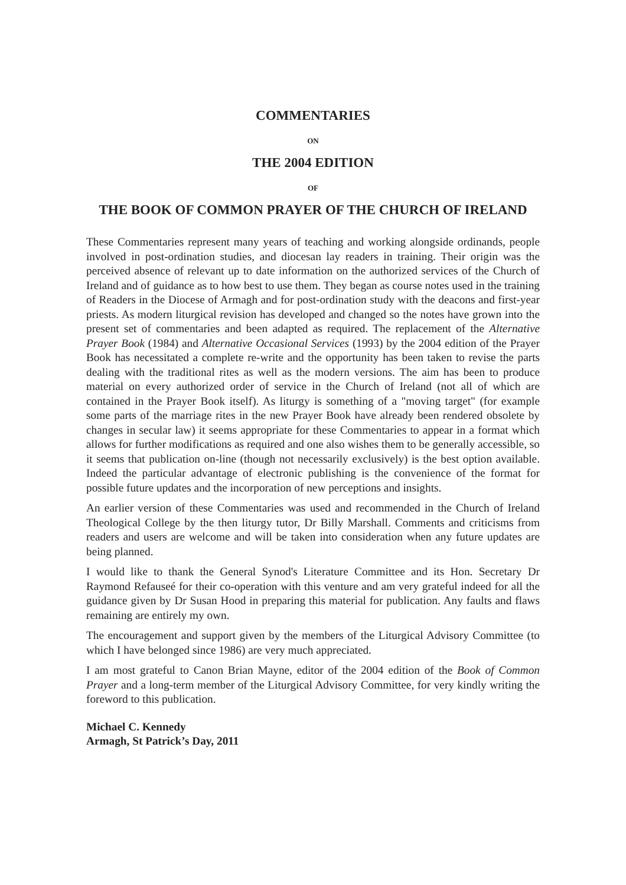COMMENTARIES
ON
THE 2004 EDITION
OF
THE BOOK OF COMMON PRAYER OF THE CHURCH OF IRELAND
These Commentaries represent many years of teaching and working alongside ordinands, people involved in post-ordination studies, and diocesan lay readers in training. Their origin was the perceived absence of relevant up to date information on the authorized services of the Church of Ireland and of guidance as to how best to use them. They began as course notes used in the training of Readers in the Diocese of Armagh and for post-ordination study with the deacons and first-year priests. As modern liturgical revision has developed and changed so the notes have grown into the present set of commentaries and been adapted as required. The replacement of the Alternative Prayer Book (1984) and Alternative Occasional Services (1993) by the 2004 edition of the Prayer Book has necessitated a complete re-write and the opportunity has been taken to revise the parts dealing with the traditional rites as well as the modern versions. The aim has been to produce material on every authorized order of service in the Church of Ireland (not all of which are contained in the Prayer Book itself). As liturgy is something of a "moving target" (for example some parts of the marriage rites in the new Prayer Book have already been rendered obsolete by changes in secular law) it seems appropriate for these Commentaries to appear in a format which allows for further modifications as required and one also wishes them to be generally accessible, so it seems that publication on-line (though not necessarily exclusively) is the best option available. Indeed the particular advantage of electronic publishing is the convenience of the format for possible future updates and the incorporation of new perceptions and insights.
An earlier version of these Commentaries was used and recommended in the Church of Ireland Theological College by the then liturgy tutor, Dr Billy Marshall. Comments and criticisms from readers and users are welcome and will be taken into consideration when any future updates are being planned.
I would like to thank the General Synod's Literature Committee and its Hon. Secretary Dr Raymond Refauseé for their co-operation with this venture and am very grateful indeed for all the guidance given by Dr Susan Hood in preparing this material for publication. Any faults and flaws remaining are entirely my own.
The encouragement and support given by the members of the Liturgical Advisory Committee (to which I have belonged since 1986) are very much appreciated.
I am most grateful to Canon Brian Mayne, editor of the 2004 edition of the Book of Common Prayer and a long-term member of the Liturgical Advisory Committee, for very kindly writing the foreword to this publication.
Michael C. Kennedy
Armagh, St Patrick’s Day, 2011